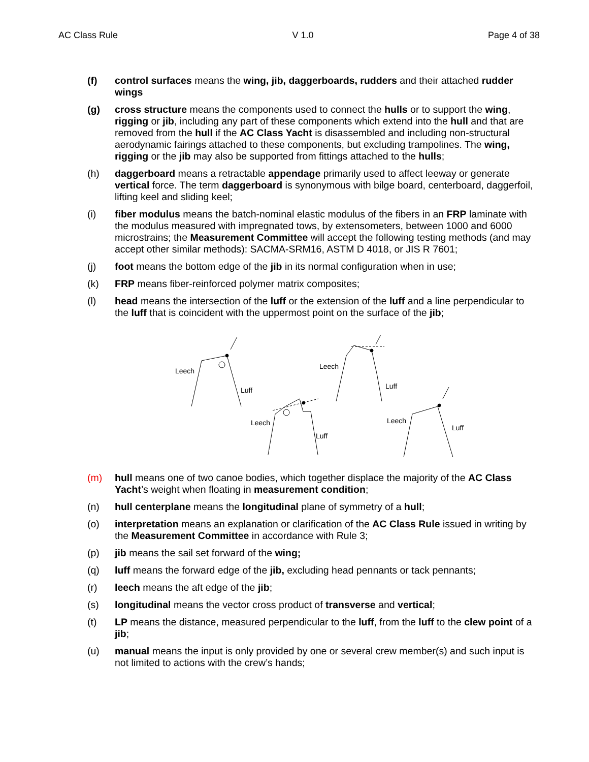AC Class Rule V 1.0 Page 4 of 38
(f) control surfaces means the wing, jib, daggerboards, rudders and their attached rudder wings
(g) cross structure means the components used to connect the hulls or to support the wing, rigging or jib, including any part of these components which extend into the hull and that are removed from the hull if the AC Class Yacht is disassembled and including non-structural aerodynamic fairings attached to these components, but excluding trampolines. The wing, rigging or the jib may also be supported from fittings attached to the hulls;
(h) daggerboard means a retractable appendage primarily used to affect leeway or generate vertical force. The term daggerboard is synonymous with bilge board, centerboard, daggerfoil, lifting keel and sliding keel;
(i) fiber modulus means the batch-nominal elastic modulus of the fibers in an FRP laminate with the modulus measured with impregnated tows, by extensometers, between 1000 and 6000 microstrains; the Measurement Committee will accept the following testing methods (and may accept other similar methods): SACMA-SRM16, ASTM D 4018, or JIS R 7601;
(j) foot means the bottom edge of the jib in its normal configuration when in use;
(k) FRP means fiber-reinforced polymer matrix composites;
(l) head means the intersection of the luff or the extension of the luff and a line perpendicular to the luff that is coincident with the uppermost point on the surface of the jib;
Leech
Luff
Leech
Luff
Leech
Luff
Leech
Luff
(m) hull means one of two canoe bodies, which together displace the majority of the AC Class Yacht’s weight when floating in measurement condition;
(n) hull centerplane means the longitudinal plane of symmetry of a hull;
(o) interpretation means an explanation or clarification of the AC Class Rule issued in writing by the Measurement Committee in accordance with Rule 3;
(p) jib means the sail set forward of the wing;
(q) luff means the forward edge of the jib, excluding head pennants or tack pennants;
(r) leech means the aft edge of the jib;
(s) longitudinal means the vector cross product of transverse and vertical;
(t) LP means the distance, measured perpendicular to the luff, from the luff to the clew point of a jib;
(u) manual means the input is only provided by one or several crew member(s) and such input is not limited to actions with the crew’s hands;